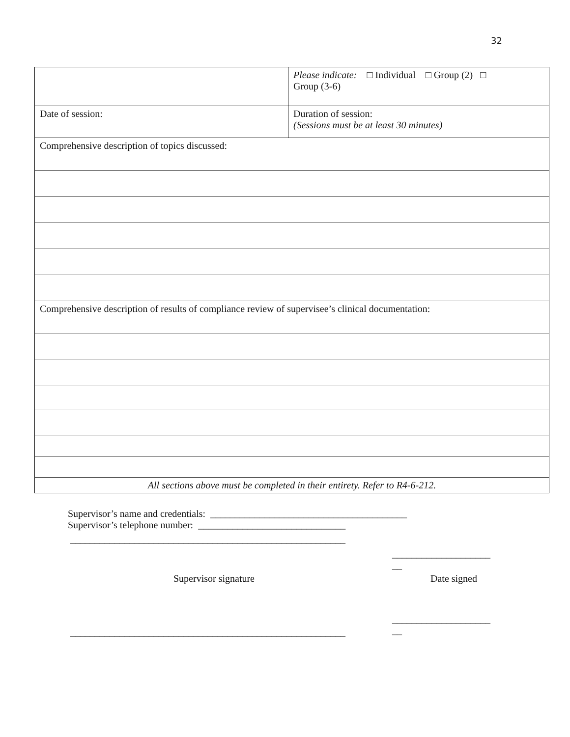32
| | Please indicate: □ Individual □ Group (2) □ Group (3-6) |
| Date of session: | Duration of session: (Sessions must be at least 30 minutes) |
| Comprehensive description of topics discussed: | |
| Comprehensive description of results of compliance review of supervisee’s clinical documentation: | |
| All sections above must be completed in their entirety. Refer to R4-6-212. | |
Supervisor’s name and credentials: ________________________________________
Supervisor’s telephone number: ______________________________
________________________________________________________
____________________
__
Supervisor signature Date signed
________________________________________________________
____________________
__